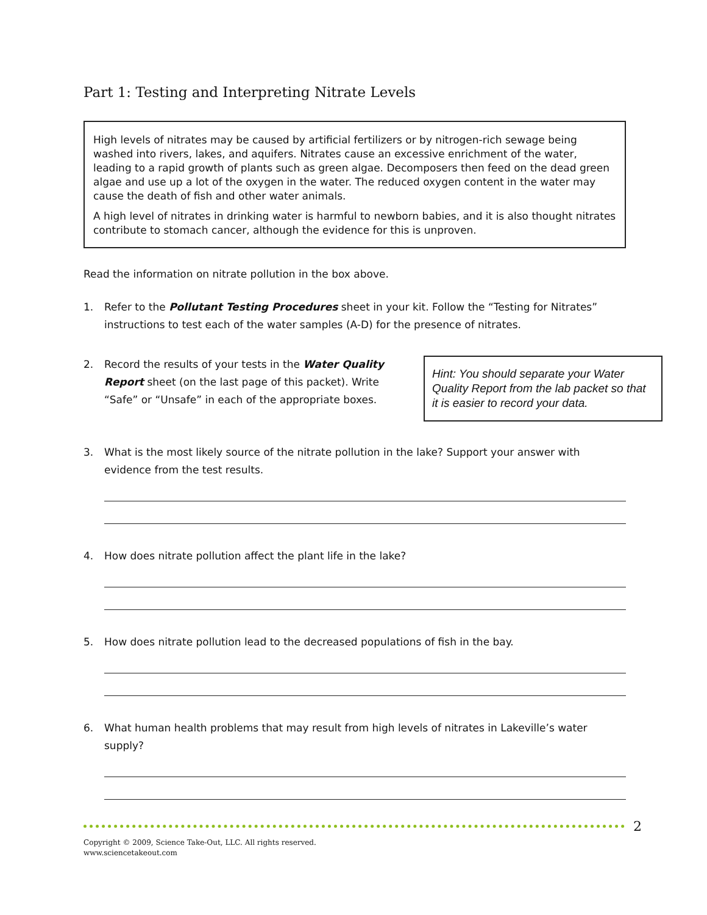Part 1: Testing and Interpreting Nitrate Levels
High levels of nitrates may be caused by artificial fertilizers or by nitrogen-rich sewage being washed into rivers, lakes, and aquifers. Nitrates cause an excessive enrichment of the water, leading to a rapid growth of plants such as green algae. Decomposers then feed on the dead green algae and use up a lot of the oxygen in the water. The reduced oxygen content in the water may cause the death of fish and other water animals.
A high level of nitrates in drinking water is harmful to newborn babies, and it is also thought nitrates contribute to stomach cancer, although the evidence for this is unproven.
Read the information on nitrate pollution in the box above.
1. Refer to the Pollutant Testing Procedures sheet in your kit. Follow the “Testing for Nitrates” instructions to test each of the water samples (A-D) for the presence of nitrates.
2. Record the results of your tests in the Water Quality Report sheet (on the last page of this packet). Write “Safe” or “Unsafe” in each of the appropriate boxes.
Hint: You should separate your Water Quality Report from the lab packet so that it is easier to record your data.
3. What is the most likely source of the nitrate pollution in the lake? Support your answer with evidence from the test results.
4. How does nitrate pollution affect the plant life in the lake?
5. How does nitrate pollution lead to the decreased populations of fish in the bay.
6. What human health problems that may result from high levels of nitrates in Lakeville’s water supply?
2
Copyright © 2009, Science Take-Out, LLC. All rights reserved.
www.sciencetakeout.com